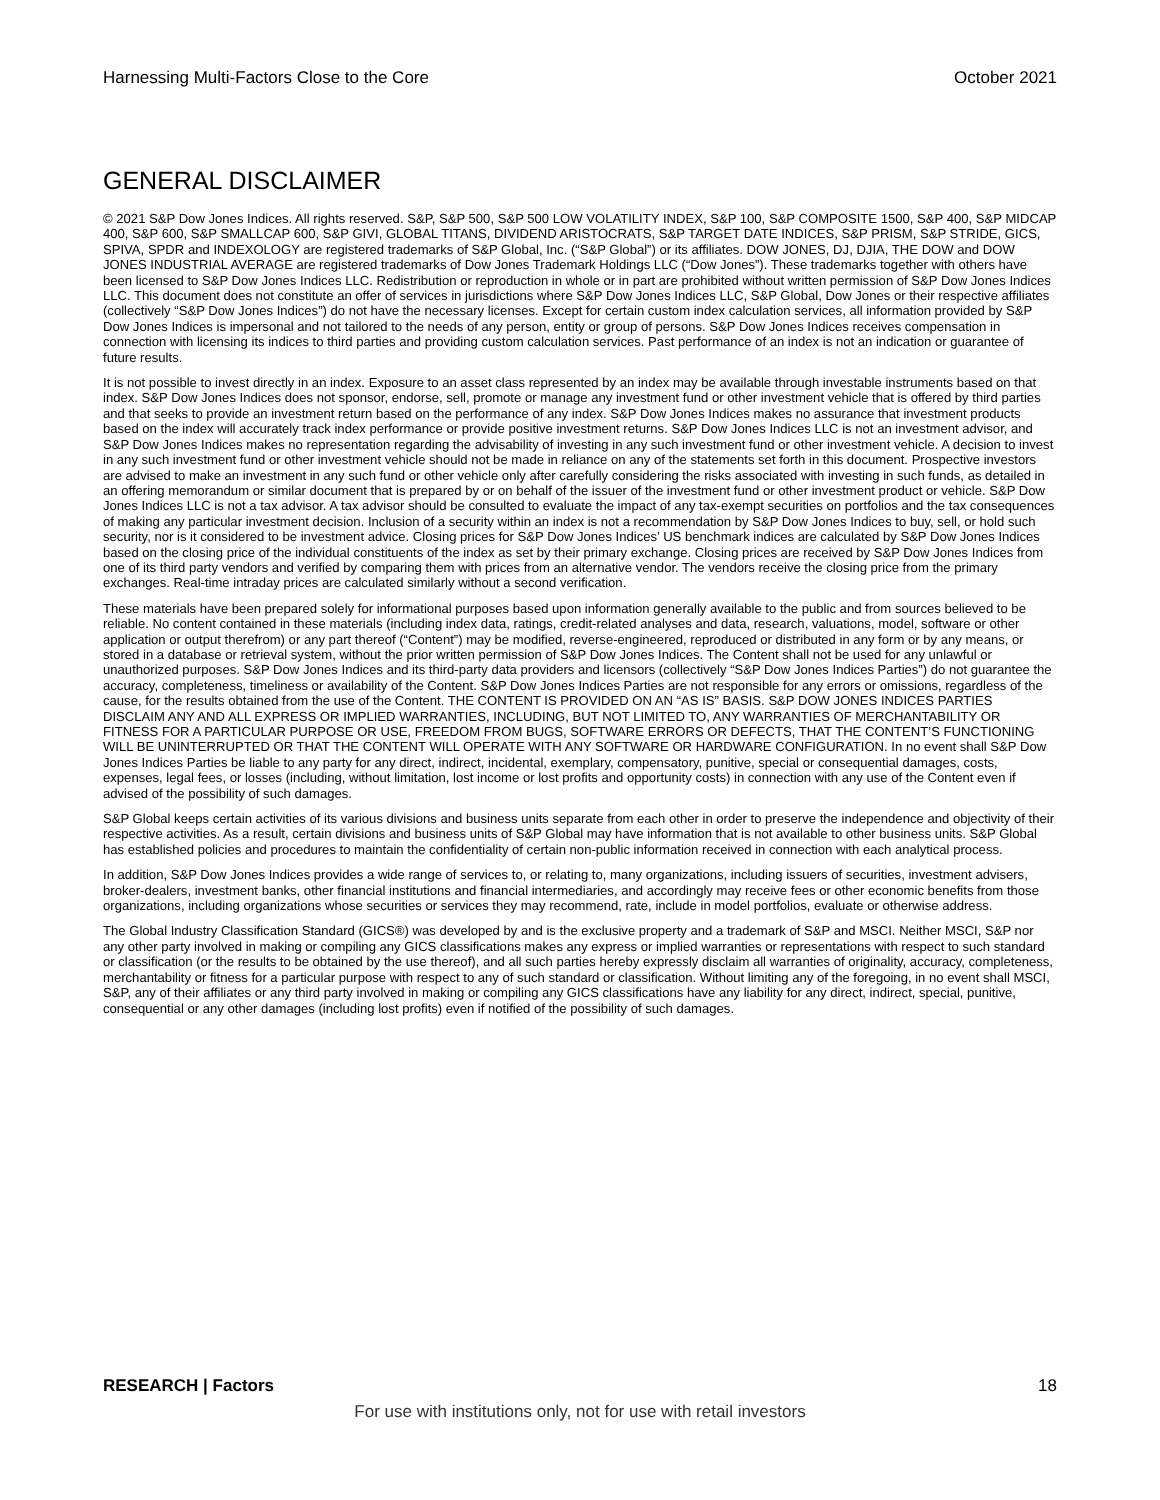Harnessing Multi-Factors Close to the Core October 2021
GENERAL DISCLAIMER
© 2021 S&P Dow Jones Indices. All rights reserved. S&P, S&P 500, S&P 500 LOW VOLATILITY INDEX, S&P 100, S&P COMPOSITE 1500, S&P 400, S&P MIDCAP 400, S&P 600, S&P SMALLCAP 600, S&P GIVI, GLOBAL TITANS, DIVIDEND ARISTOCRATS, S&P TARGET DATE INDICES, S&P PRISM, S&P STRIDE, GICS, SPIVA, SPDR and INDEXOLOGY are registered trademarks of S&P Global, Inc. (“S&P Global”) or its affiliates. DOW JONES, DJ, DJIA, THE DOW and DOW JONES INDUSTRIAL AVERAGE are registered trademarks of Dow Jones Trademark Holdings LLC (“Dow Jones”). These trademarks together with others have been licensed to S&P Dow Jones Indices LLC. Redistribution or reproduction in whole or in part are prohibited without written permission of S&P Dow Jones Indices LLC. This document does not constitute an offer of services in jurisdictions where S&P Dow Jones Indices LLC, S&P Global, Dow Jones or their respective affiliates (collectively “S&P Dow Jones Indices”) do not have the necessary licenses. Except for certain custom index calculation services, all information provided by S&P Dow Jones Indices is impersonal and not tailored to the needs of any person, entity or group of persons. S&P Dow Jones Indices receives compensation in connection with licensing its indices to third parties and providing custom calculation services. Past performance of an index is not an indication or guarantee of future results.
It is not possible to invest directly in an index. Exposure to an asset class represented by an index may be available through investable instruments based on that index. S&P Dow Jones Indices does not sponsor, endorse, sell, promote or manage any investment fund or other investment vehicle that is offered by third parties and that seeks to provide an investment return based on the performance of any index. S&P Dow Jones Indices makes no assurance that investment products based on the index will accurately track index performance or provide positive investment returns. S&P Dow Jones Indices LLC is not an investment advisor, and S&P Dow Jones Indices makes no representation regarding the advisability of investing in any such investment fund or other investment vehicle. A decision to invest in any such investment fund or other investment vehicle should not be made in reliance on any of the statements set forth in this document. Prospective investors are advised to make an investment in any such fund or other vehicle only after carefully considering the risks associated with investing in such funds, as detailed in an offering memorandum or similar document that is prepared by or on behalf of the issuer of the investment fund or other investment product or vehicle. S&P Dow Jones Indices LLC is not a tax advisor. A tax advisor should be consulted to evaluate the impact of any tax-exempt securities on portfolios and the tax consequences of making any particular investment decision. Inclusion of a security within an index is not a recommendation by S&P Dow Jones Indices to buy, sell, or hold such security, nor is it considered to be investment advice. Closing prices for S&P Dow Jones Indices’ US benchmark indices are calculated by S&P Dow Jones Indices based on the closing price of the individual constituents of the index as set by their primary exchange. Closing prices are received by S&P Dow Jones Indices from one of its third party vendors and verified by comparing them with prices from an alternative vendor. The vendors receive the closing price from the primary exchanges. Real-time intraday prices are calculated similarly without a second verification.
These materials have been prepared solely for informational purposes based upon information generally available to the public and from sources believed to be reliable. No content contained in these materials (including index data, ratings, credit-related analyses and data, research, valuations, model, software or other application or output therefrom) or any part thereof (“Content”) may be modified, reverse-engineered, reproduced or distributed in any form or by any means, or stored in a database or retrieval system, without the prior written permission of S&P Dow Jones Indices. The Content shall not be used for any unlawful or unauthorized purposes. S&P Dow Jones Indices and its third-party data providers and licensors (collectively “S&P Dow Jones Indices Parties”) do not guarantee the accuracy, completeness, timeliness or availability of the Content. S&P Dow Jones Indices Parties are not responsible for any errors or omissions, regardless of the cause, for the results obtained from the use of the Content. THE CONTENT IS PROVIDED ON AN “AS IS” BASIS. S&P DOW JONES INDICES PARTIES DISCLAIM ANY AND ALL EXPRESS OR IMPLIED WARRANTIES, INCLUDING, BUT NOT LIMITED TO, ANY WARRANTIES OF MERCHANTABILITY OR FITNESS FOR A PARTICULAR PURPOSE OR USE, FREEDOM FROM BUGS, SOFTWARE ERRORS OR DEFECTS, THAT THE CONTENT’S FUNCTIONING WILL BE UNINTERRUPTED OR THAT THE CONTENT WILL OPERATE WITH ANY SOFTWARE OR HARDWARE CONFIGURATION. In no event shall S&P Dow Jones Indices Parties be liable to any party for any direct, indirect, incidental, exemplary, compensatory, punitive, special or consequential damages, costs, expenses, legal fees, or losses (including, without limitation, lost income or lost profits and opportunity costs) in connection with any use of the Content even if advised of the possibility of such damages.
S&P Global keeps certain activities of its various divisions and business units separate from each other in order to preserve the independence and objectivity of their respective activities. As a result, certain divisions and business units of S&P Global may have information that is not available to other business units. S&P Global has established policies and procedures to maintain the confidentiality of certain non-public information received in connection with each analytical process.
In addition, S&P Dow Jones Indices provides a wide range of services to, or relating to, many organizations, including issuers of securities, investment advisers, broker-dealers, investment banks, other financial institutions and financial intermediaries, and accordingly may receive fees or other economic benefits from those organizations, including organizations whose securities or services they may recommend, rate, include in model portfolios, evaluate or otherwise address.
The Global Industry Classification Standard (GICS®) was developed by and is the exclusive property and a trademark of S&P and MSCI. Neither MSCI, S&P nor any other party involved in making or compiling any GICS classifications makes any express or implied warranties or representations with respect to such standard or classification (or the results to be obtained by the use thereof), and all such parties hereby expressly disclaim all warranties of originality, accuracy, completeness, merchantability or fitness for a particular purpose with respect to any of such standard or classification. Without limiting any of the foregoing, in no event shall MSCI, S&P, any of their affiliates or any third party involved in making or compiling any GICS classifications have any liability for any direct, indirect, special, punitive, consequential or any other damages (including lost profits) even if notified of the possibility of such damages.
RESEARCH | Factors 18
For use with institutions only, not for use with retail investors